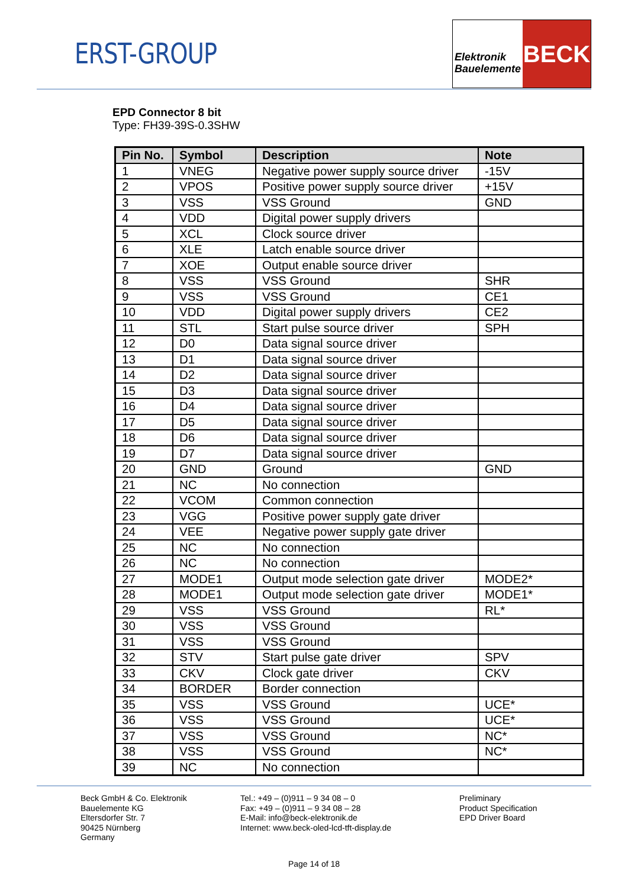ERST-GROUP
Elektronik
Bauelemente
BECK
EPD Connector 8 bit
Type: FH39-39S-0.3SHW
| Pin No. | Symbol | Description | Note |
| --- | --- | --- | --- |
| 1 | VNEG | Negative power supply source driver | -15V |
| 2 | VPOS | Positive power supply source driver | +15V |
| 3 | VSS | VSS Ground | GND |
| 4 | VDD | Digital power supply drivers | |
| 5 | XCL | Clock source driver | |
| 6 | XLE | Latch enable source driver | |
| 7 | XOE | Output enable source driver | |
| 8 | VSS | VSS Ground | SHR |
| 9 | VSS | VSS Ground | CE1 |
| 10 | VDD | Digital power supply drivers | CE2 |
| 11 | STL | Start pulse source driver | SPH |
| 12 | D0 | Data signal source driver | |
| 13 | D1 | Data signal source driver | |
| 14 | D2 | Data signal source driver | |
| 15 | D3 | Data signal source driver | |
| 16 | D4 | Data signal source driver | |
| 17 | D5 | Data signal source driver | |
| 18 | D6 | Data signal source driver | |
| 19 | D7 | Data signal source driver | |
| 20 | GND | Ground | GND |
| 21 | NC | No connection | |
| 22 | VCOM | Common connection | |
| 23 | VGG | Positive power supply gate driver | |
| 24 | VEE | Negative power supply gate driver | |
| 25 | NC | No connection | |
| 26 | NC | No connection | |
| 27 | MODE1 | Output mode selection gate driver | MODE2* |
| 28 | MODE1 | Output mode selection gate driver | MODE1* |
| 29 | VSS | VSS Ground | RL* |
| 30 | VSS | VSS Ground | |
| 31 | VSS | VSS Ground | |
| 32 | STV | Start pulse gate driver | SPV |
| 33 | CKV | Clock gate driver | CKV |
| 34 | BORDER | Border connection | |
| 35 | VSS | VSS Ground | UCE* |
| 36 | VSS | VSS Ground | UCE* |
| 37 | VSS | VSS Ground | NC* |
| 38 | VSS | VSS Ground | NC* |
| 39 | NC | No connection | |
Beck GmbH & Co. Elektronik
Bauelemente KG
Eltersdorfer Str. 7
90425 Nürnberg
Germany
Tel.: +49 – (0)911 – 9 34 08 – 0
Fax: +49 – (0)911 – 9 34 08 – 28
E-Mail: info@beck-elektronik.de
Internet: www.beck-oled-lcd-tft-display.de
Preliminary
Product Specification
EPD Driver Board
Page 14 of 18